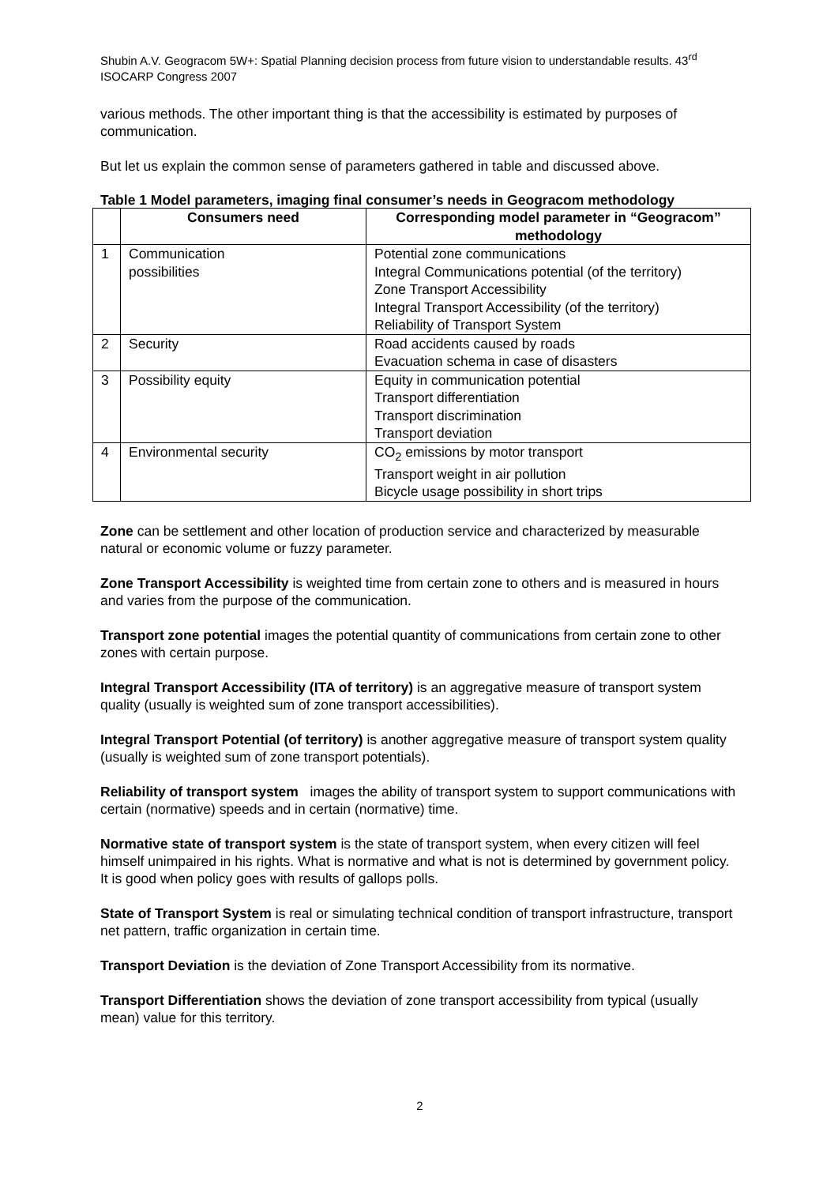Shubin A.V. Geogracom 5W+: Spatial Planning decision process from future vision to understandable results. 43<sup>rd</sup> ISOCARP Congress 2007
various methods. The other important thing is that the accessibility is estimated by purposes of communication.
But let us explain the common sense of parameters gathered in table and discussed above.
Table 1 Model parameters, imaging final consumer’s needs in Geogracom methodology
| | Consumers need | Corresponding model parameter in “Geogracom” methodology |
| --- | --- | --- |
| 1 | Communication possibilities | Potential zone communications Integral Communications potential (of the territory) Zone Transport Accessibility Integral Transport Accessibility (of the territory) Reliability of Transport System |
| 2 | Security | Road accidents caused by roads Evacuation schema in case of disasters |
| 3 | Possibility equity | Equity in communication potential Transport differentiation Transport discrimination Transport deviation |
| 4 | Environmental security | CO<sub>2</sub> emissions by motor transport Transport weight in air pollution Bicycle usage possibility in short trips |
Zone can be settlement and other location of production service and characterized by measurable natural or economic volume or fuzzy parameter.
Zone Transport Accessibility is weighted time from certain zone to others and is measured in hours and varies from the purpose of the communication.
Transport zone potential images the potential quantity of communications from certain zone to other zones with certain purpose.
Integral Transport Accessibility (ITA of territory) is an aggregative measure of transport system quality (usually is weighted sum of zone transport accessibilities).
Integral Transport Potential (of territory) is another aggregative measure of transport system quality (usually is weighted sum of zone transport potentials).
Reliability of transport system images the ability of transport system to support communications with certain (normative) speeds and in certain (normative) time.
Normative state of transport system is the state of transport system, when every citizen will feel himself unimpaired in his rights. What is normative and what is not is determined by government policy. It is good when policy goes with results of gallops polls.
State of Transport System is real or simulating technical condition of transport infrastructure, transport net pattern, traffic organization in certain time.
Transport Deviation is the deviation of Zone Transport Accessibility from its normative.
Transport Differentiation shows the deviation of zone transport accessibility from typical (usually mean) value for this territory.
2